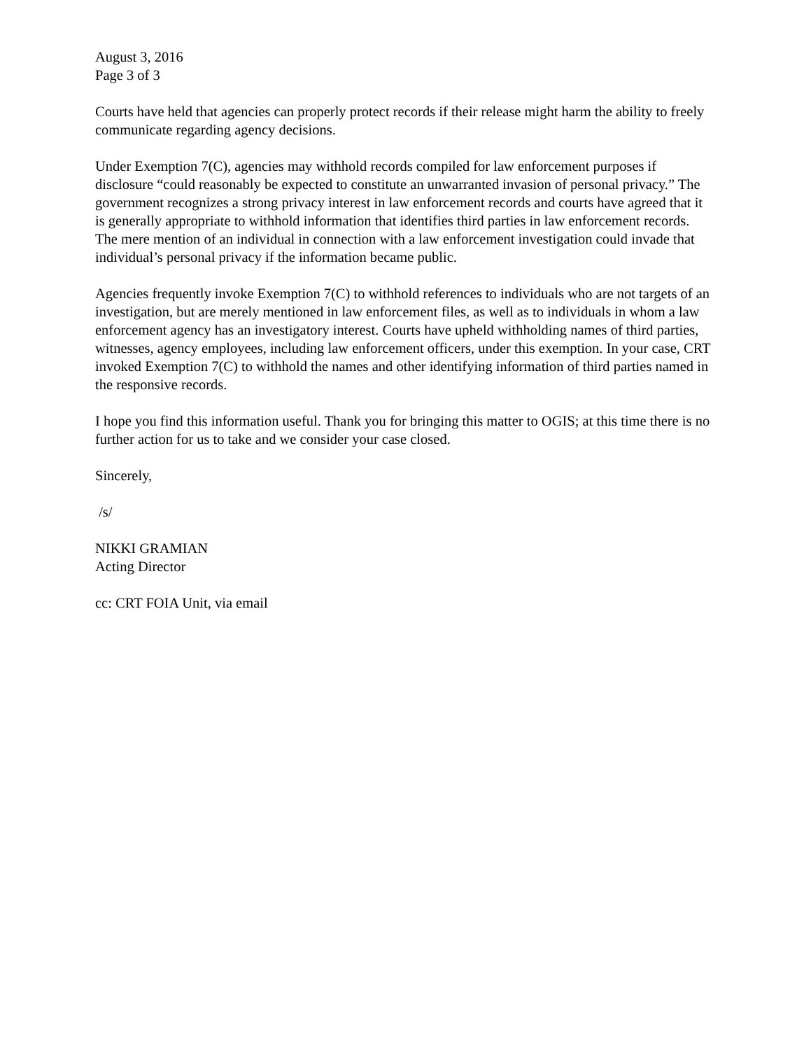August 3, 2016
Page 3 of 3
Courts have held that agencies can properly protect records if their release might harm the ability to freely communicate regarding agency decisions.
Under Exemption 7(C), agencies may withhold records compiled for law enforcement purposes if disclosure “could reasonably be expected to constitute an unwarranted invasion of personal privacy.” The government recognizes a strong privacy interest in law enforcement records and courts have agreed that it is generally appropriate to withhold information that identifies third parties in law enforcement records. The mere mention of an individual in connection with a law enforcement investigation could invade that individual’s personal privacy if the information became public.
Agencies frequently invoke Exemption 7(C) to withhold references to individuals who are not targets of an investigation, but are merely mentioned in law enforcement files, as well as to individuals in whom a law enforcement agency has an investigatory interest. Courts have upheld withholding names of third parties, witnesses, agency employees, including law enforcement officers, under this exemption. In your case, CRT invoked Exemption 7(C) to withhold the names and other identifying information of third parties named in the responsive records.
I hope you find this information useful. Thank you for bringing this matter to OGIS; at this time there is no further action for us to take and we consider your case closed.
Sincerely,
/s/
NIKKI GRAMIAN
Acting Director
cc: CRT FOIA Unit, via email